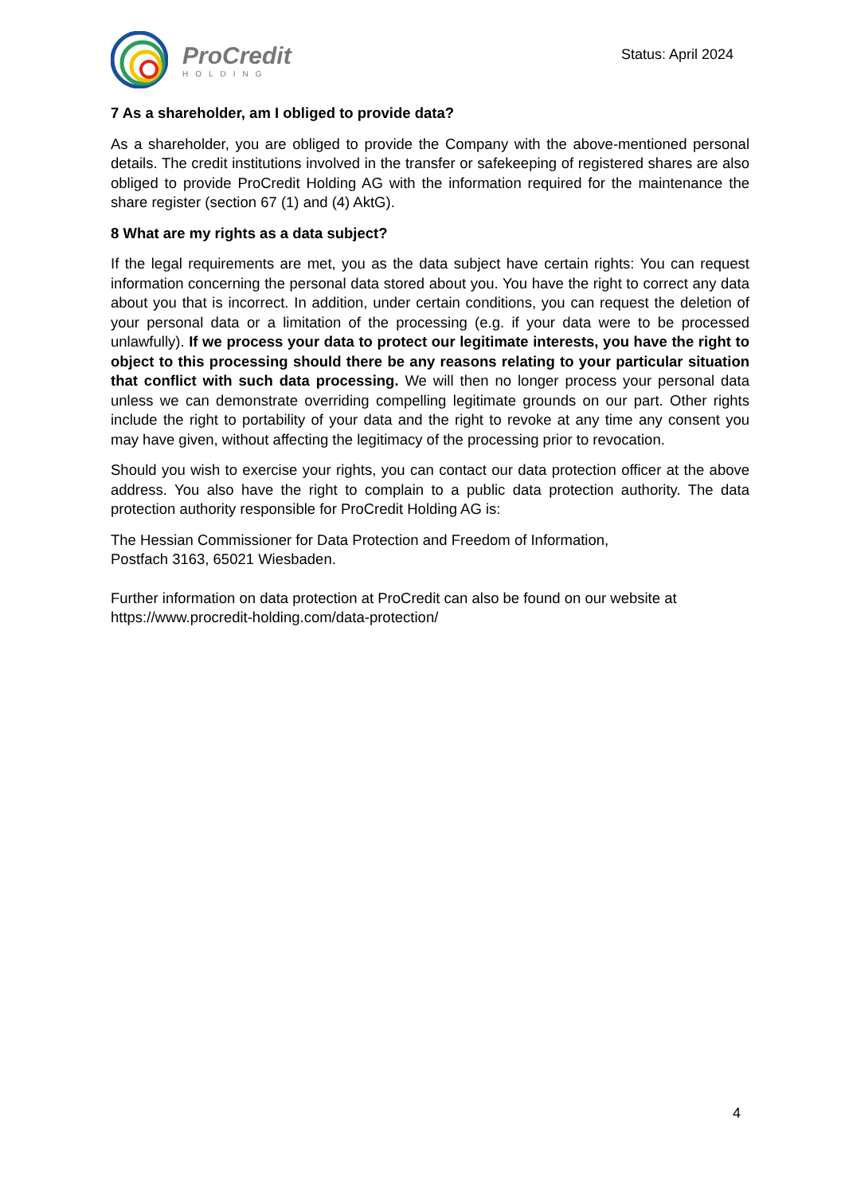ProCredit
HOLDING
Status: April 2024
7 As a shareholder, am I obliged to provide data?
As a shareholder, you are obliged to provide the Company with the above-mentioned personal details. The credit institutions involved in the transfer or safekeeping of registered shares are also obliged to provide ProCredit Holding AG with the information required for the maintenance the share register (section 67 (1) and (4) AktG).
8 What are my rights as a data subject?
If the legal requirements are met, you as the data subject have certain rights: You can request information concerning the personal data stored about you. You have the right to correct any data about you that is incorrect. In addition, under certain conditions, you can request the deletion of your personal data or a limitation of the processing (e.g. if your data were to be processed unlawfully). If we process your data to protect our legitimate interests, you have the right to object to this processing should there be any reasons relating to your particular situation that conflict with such data processing. We will then no longer process your personal data unless we can demonstrate overriding compelling legitimate grounds on our part. Other rights include the right to portability of your data and the right to revoke at any time any consent you may have given, without affecting the legitimacy of the processing prior to revocation.
Should you wish to exercise your rights, you can contact our data protection officer at the above address. You also have the right to complain to a public data protection authority. The data protection authority responsible for ProCredit Holding AG is:
The Hessian Commissioner for Data Protection and Freedom of Information,
Postfach 3163, 65021 Wiesbaden.
Further information on data protection at ProCredit can also be found on our website at https://www.procredit-holding.com/data-protection/
4